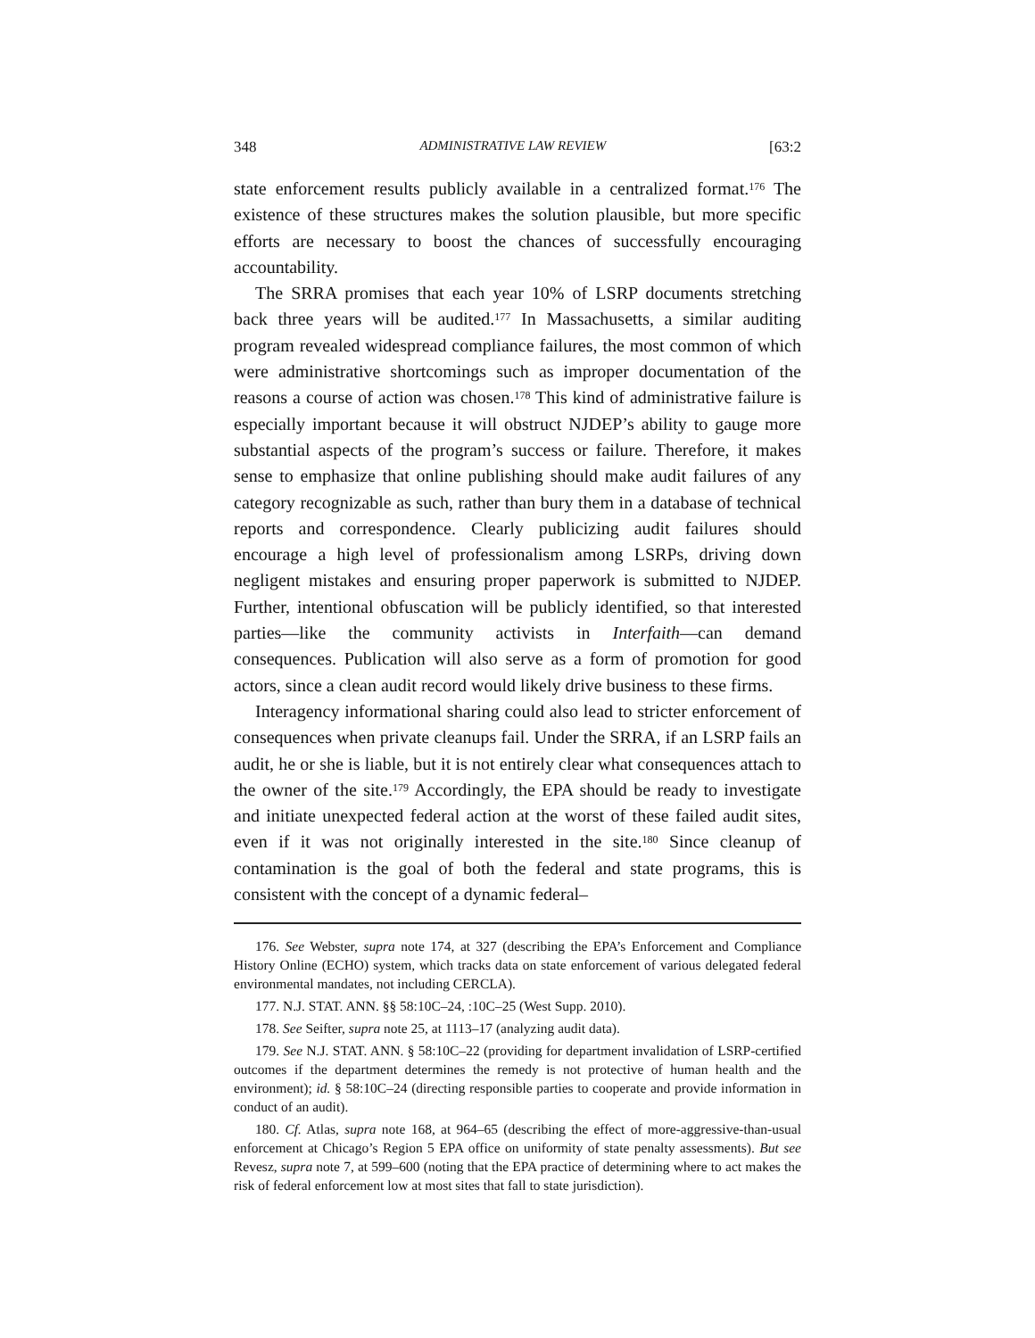348 ADMINISTRATIVE LAW REVIEW [63:2
state enforcement results publicly available in a centralized format.<sup>176</sup> The existence of these structures makes the solution plausible, but more specific efforts are necessary to boost the chances of successfully encouraging accountability.
The SRRA promises that each year 10% of LSRP documents stretching back three years will be audited.<sup>177</sup> In Massachusetts, a similar auditing program revealed widespread compliance failures, the most common of which were administrative shortcomings such as improper documentation of the reasons a course of action was chosen.<sup>178</sup> This kind of administrative failure is especially important because it will obstruct NJDEP’s ability to gauge more substantial aspects of the program’s success or failure. Therefore, it makes sense to emphasize that online publishing should make audit failures of any category recognizable as such, rather than bury them in a database of technical reports and correspondence. Clearly publicizing audit failures should encourage a high level of professionalism among LSRPs, driving down negligent mistakes and ensuring proper paperwork is submitted to NJDEP. Further, intentional obfuscation will be publicly identified, so that interested parties—like the community activists in Interfaith—can demand consequences. Publication will also serve as a form of promotion for good actors, since a clean audit record would likely drive business to these firms.
Interagency informational sharing could also lead to stricter enforcement of consequences when private cleanups fail. Under the SRRA, if an LSRP fails an audit, he or she is liable, but it is not entirely clear what consequences attach to the owner of the site.<sup>179</sup> Accordingly, the EPA should be ready to investigate and initiate unexpected federal action at the worst of these failed audit sites, even if it was not originally interested in the site.<sup>180</sup> Since cleanup of contamination is the goal of both the federal and state programs, this is consistent with the concept of a dynamic federal–
176. See Webster, supra note 174, at 327 (describing the EPA’s Enforcement and Compliance History Online (ECHO) system, which tracks data on state enforcement of various delegated federal environmental mandates, not including CERCLA).
177. N.J. STAT. ANN. §§ 58:10C–24, :10C–25 (West Supp. 2010).
178. See Seifter, supra note 25, at 1113–17 (analyzing audit data).
179. See N.J. STAT. ANN. § 58:10C–22 (providing for department invalidation of LSRP-certified outcomes if the department determines the remedy is not protective of human health and the environment); id. § 58:10C–24 (directing responsible parties to cooperate and provide information in conduct of an audit).
180. Cf. Atlas, supra note 168, at 964–65 (describing the effect of more-aggressive-than-usual enforcement at Chicago’s Region 5 EPA office on uniformity of state penalty assessments). But see Revesz, supra note 7, at 599–600 (noting that the EPA practice of determining where to act makes the risk of federal enforcement low at most sites that fall to state jurisdiction).